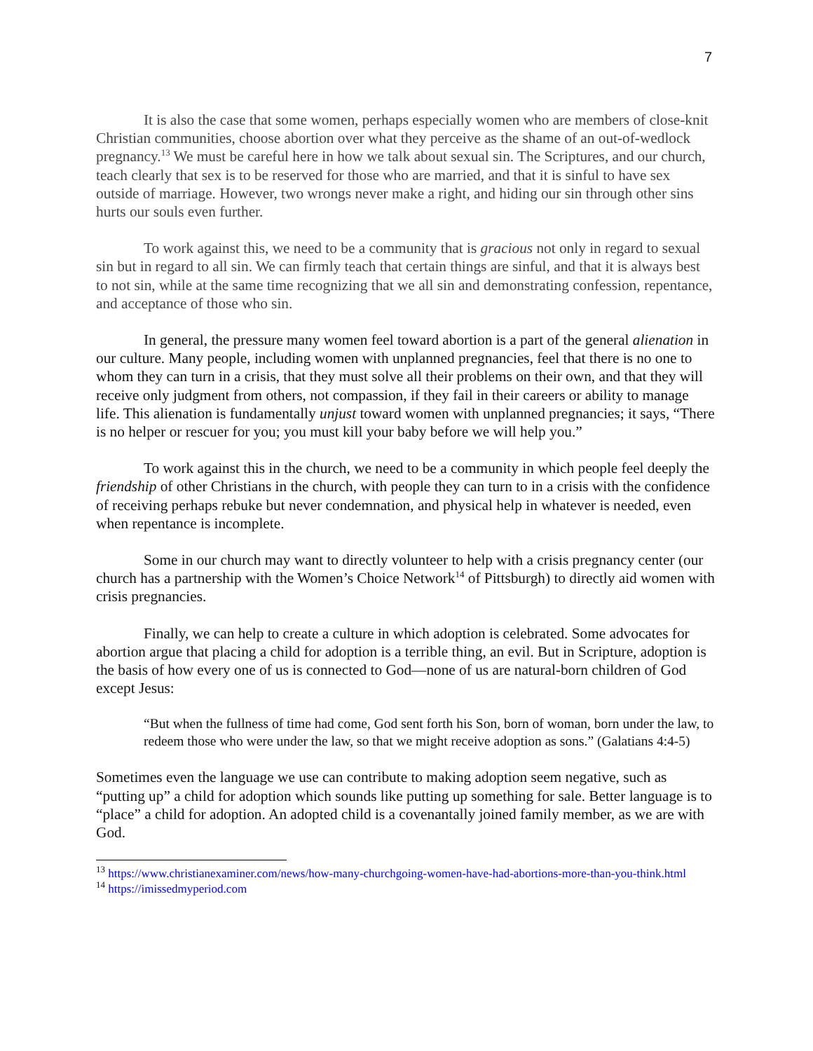7
It is also the case that some women, perhaps especially women who are members of close-knit Christian communities, choose abortion over what they perceive as the shame of an out-of-wedlock pregnancy.<sup>13</sup> We must be careful here in how we talk about sexual sin. The Scriptures, and our church, teach clearly that sex is to be reserved for those who are married, and that it is sinful to have sex outside of marriage. However, two wrongs never make a right, and hiding our sin through other sins hurts our souls even further.
To work against this, we need to be a community that is gracious not only in regard to sexual sin but in regard to all sin. We can firmly teach that certain things are sinful, and that it is always best to not sin, while at the same time recognizing that we all sin and demonstrating confession, repentance, and acceptance of those who sin.
In general, the pressure many women feel toward abortion is a part of the general alienation in our culture. Many people, including women with unplanned pregnancies, feel that there is no one to whom they can turn in a crisis, that they must solve all their problems on their own, and that they will receive only judgment from others, not compassion, if they fail in their careers or ability to manage life. This alienation is fundamentally unjust toward women with unplanned pregnancies; it says, “There is no helper or rescuer for you; you must kill your baby before we will help you.”
To work against this in the church, we need to be a community in which people feel deeply the friendship of other Christians in the church, with people they can turn to in a crisis with the confidence of receiving perhaps rebuke but never condemnation, and physical help in whatever is needed, even when repentance is incomplete.
Some in our church may want to directly volunteer to help with a crisis pregnancy center (our church has a partnership with the Women’s Choice Network<sup>14</sup> of Pittsburgh) to directly aid women with crisis pregnancies.
Finally, we can help to create a culture in which adoption is celebrated. Some advocates for abortion argue that placing a child for adoption is a terrible thing, an evil. But in Scripture, adoption is the basis of how every one of us is connected to God—none of us are natural-born children of God except Jesus:
“But when the fullness of time had come, God sent forth his Son, born of woman, born under the law, to redeem those who were under the law, so that we might receive adoption as sons.” (Galatians 4:4-5)
Sometimes even the language we use can contribute to making adoption seem negative, such as “putting up” a child for adoption which sounds like putting up something for sale. Better language is to “place” a child for adoption. An adopted child is a covenantally joined family member, as we are with God.
<sup>13</sup> https://www.christianexaminer.com/news/how-many-churchgoing-women-have-had-abortions-more-than-you-think.html
<sup>14</sup> https://imissedmyperiod.com